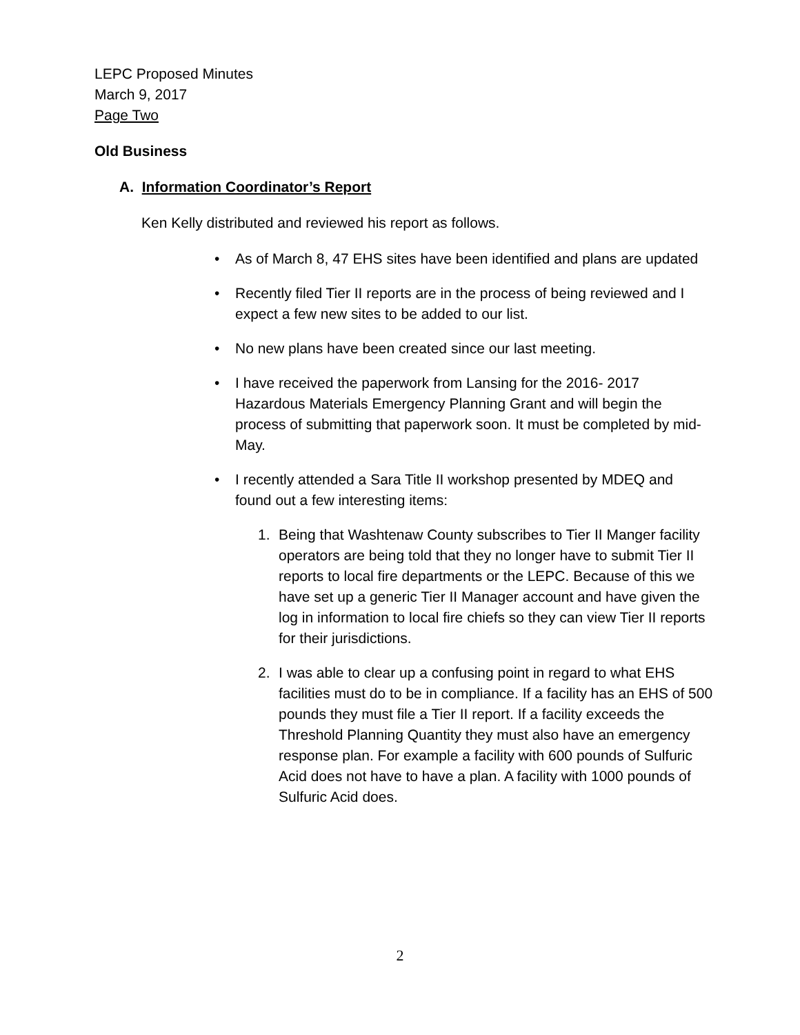LEPC Proposed Minutes
March 9, 2017
Page Two
Old Business
A. Information Coordinator’s Report
Ken Kelly distributed and reviewed his report as follows.
• As of March 8, 47 EHS sites have been identified and plans are updated
• Recently filed Tier II reports are in the process of being reviewed and I expect a few new sites to be added to our list.
• No new plans have been created since our last meeting.
• I have received the paperwork from Lansing for the 2016- 2017 Hazardous Materials Emergency Planning Grant and will begin the process of submitting that paperwork soon. It must be completed by mid-May.
• I recently attended a Sara Title II workshop presented by MDEQ and found out a few interesting items:
1. Being that Washtenaw County subscribes to Tier II Manger facility operators are being told that they no longer have to submit Tier II reports to local fire departments or the LEPC. Because of this we have set up a generic Tier II Manager account and have given the log in information to local fire chiefs so they can view Tier II reports for their jurisdictions.
2. I was able to clear up a confusing point in regard to what EHS facilities must do to be in compliance. If a facility has an EHS of 500 pounds they must file a Tier II report. If a facility exceeds the Threshold Planning Quantity they must also have an emergency response plan. For example a facility with 600 pounds of Sulfuric Acid does not have to have a plan. A facility with 1000 pounds of Sulfuric Acid does.
2